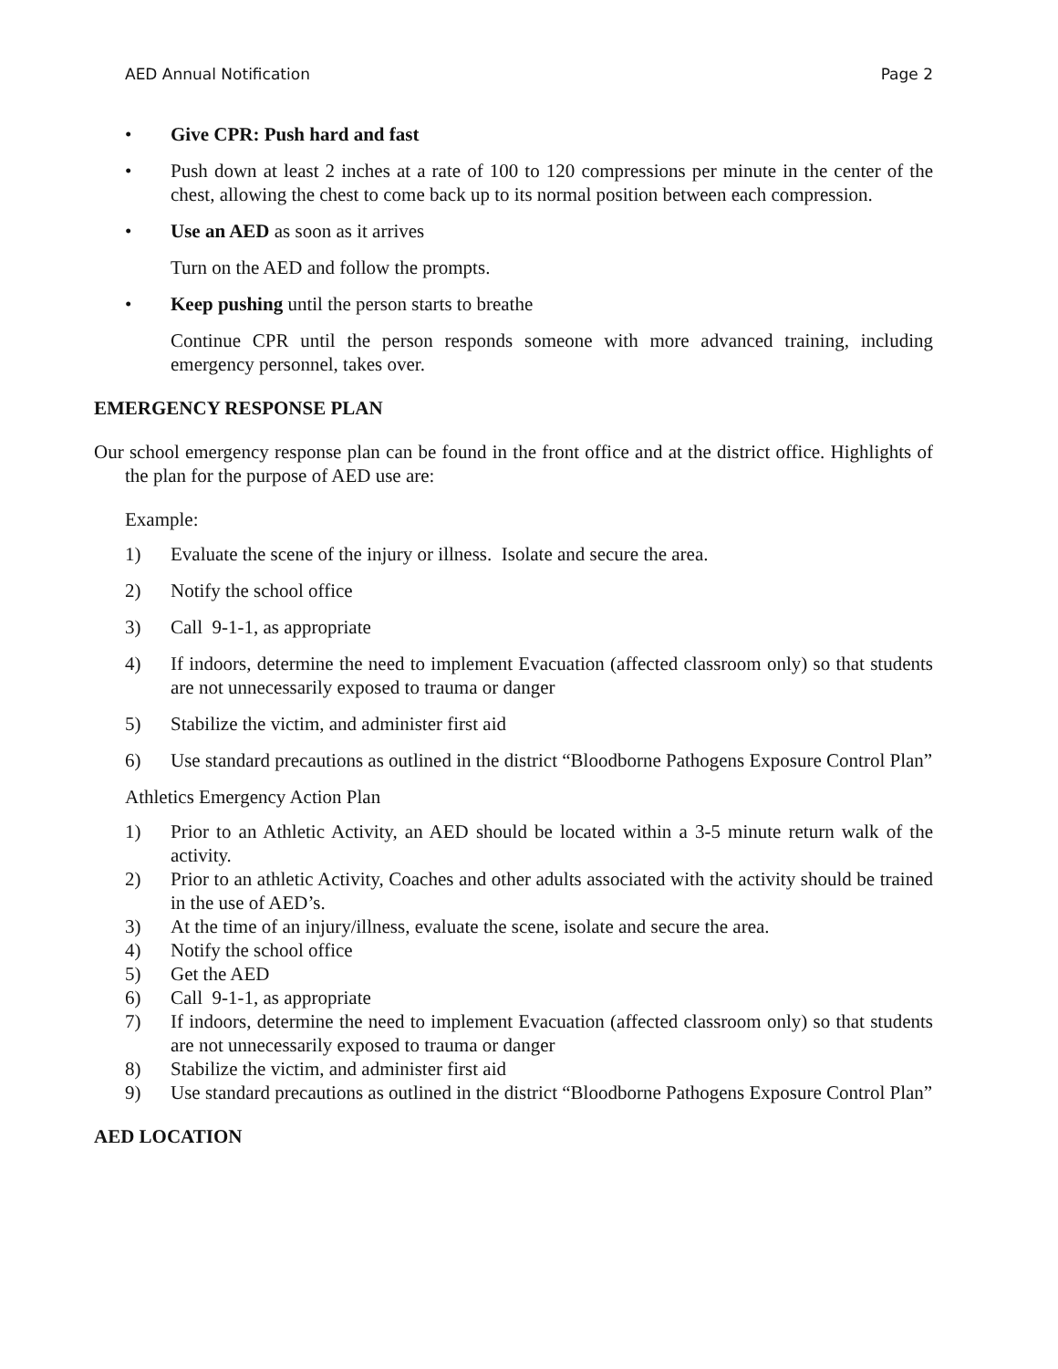AED Annual Notification Page 2
• Give CPR: Push hard and fast
• Push down at least 2 inches at a rate of 100 to 120 compressions per minute in the center of the chest, allowing the chest to come back up to its normal position between each compression.
• Use an AED as soon as it arrives
Turn on the AED and follow the prompts.
• Keep pushing until the person starts to breathe
Continue CPR until the person responds someone with more advanced training, including emergency personnel, takes over.
EMERGENCY RESPONSE PLAN
Our school emergency response plan can be found in the front office and at the district office. Highlights of the plan for the purpose of AED use are:
Example:
1) Evaluate the scene of the injury or illness. Isolate and secure the area.
2) Notify the school office
3) Call 9-1-1, as appropriate
4) If indoors, determine the need to implement Evacuation (affected classroom only) so that students are not unnecessarily exposed to trauma or danger
5) Stabilize the victim, and administer first aid
6) Use standard precautions as outlined in the district “Bloodborne Pathogens Exposure Control Plan”
Athletics Emergency Action Plan
1) Prior to an Athletic Activity, an AED should be located within a 3-5 minute return walk of the activity.
2) Prior to an athletic Activity, Coaches and other adults associated with the activity should be trained in the use of AED’s.
3) At the time of an injury/illness, evaluate the scene, isolate and secure the area.
4) Notify the school office
5) Get the AED
6) Call 9-1-1, as appropriate
7) If indoors, determine the need to implement Evacuation (affected classroom only) so that students are not unnecessarily exposed to trauma or danger
8) Stabilize the victim, and administer first aid
9) Use standard precautions as outlined in the district “Bloodborne Pathogens Exposure Control Plan”
AED LOCATION